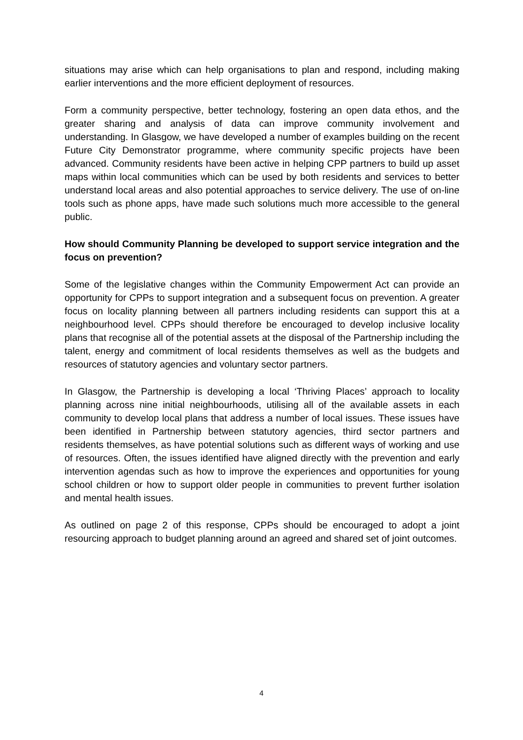situations may arise which can help organisations to plan and respond, including making earlier interventions and the more efficient deployment of resources.
Form a community perspective, better technology, fostering an open data ethos, and the greater sharing and analysis of data can improve community involvement and understanding. In Glasgow, we have developed a number of examples building on the recent Future City Demonstrator programme, where community specific projects have been advanced. Community residents have been active in helping CPP partners to build up asset maps within local communities which can be used by both residents and services to better understand local areas and also potential approaches to service delivery. The use of on-line tools such as phone apps, have made such solutions much more accessible to the general public.
How should Community Planning be developed to support service integration and the focus on prevention?
Some of the legislative changes within the Community Empowerment Act can provide an opportunity for CPPs to support integration and a subsequent focus on prevention. A greater focus on locality planning between all partners including residents can support this at a neighbourhood level. CPPs should therefore be encouraged to develop inclusive locality plans that recognise all of the potential assets at the disposal of the Partnership including the talent, energy and commitment of local residents themselves as well as the budgets and resources of statutory agencies and voluntary sector partners.
In Glasgow, the Partnership is developing a local ‘Thriving Places’ approach to locality planning across nine initial neighbourhoods, utilising all of the available assets in each community to develop local plans that address a number of local issues. These issues have been identified in Partnership between statutory agencies, third sector partners and residents themselves, as have potential solutions such as different ways of working and use of resources. Often, the issues identified have aligned directly with the prevention and early intervention agendas such as how to improve the experiences and opportunities for young school children or how to support older people in communities to prevent further isolation and mental health issues.
As outlined on page 2 of this response, CPPs should be encouraged to adopt a joint resourcing approach to budget planning around an agreed and shared set of joint outcomes.
4